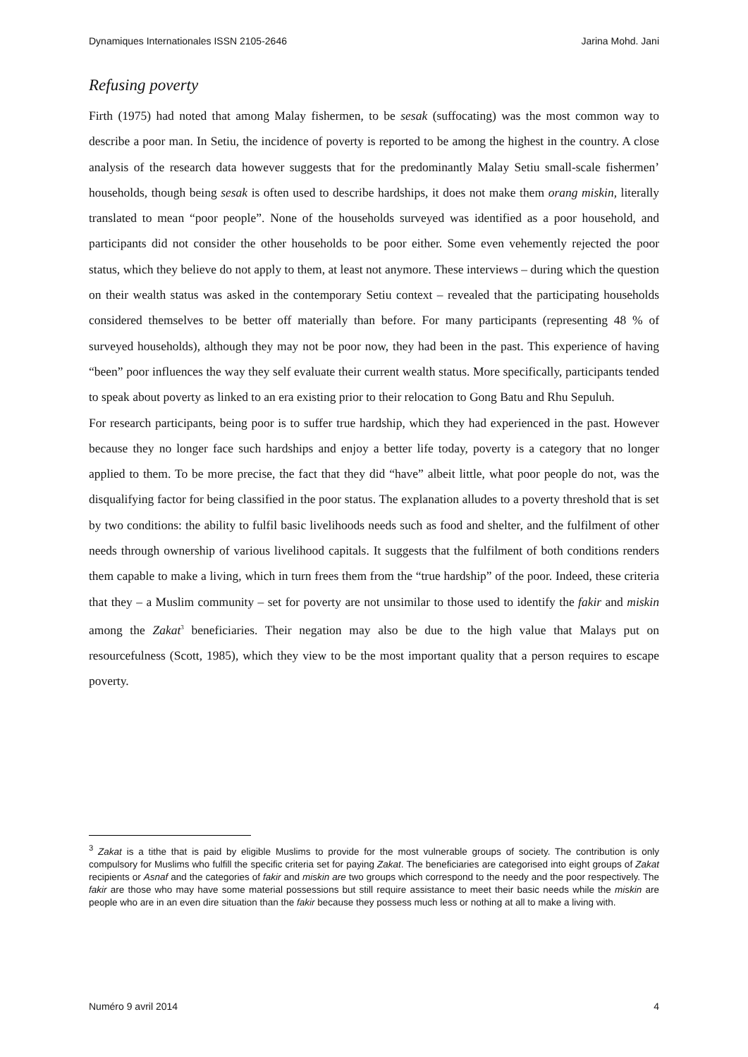Dynamiques Internationales ISSN 2105-2646 Jarina Mohd. Jani
Refusing poverty
Firth (1975) had noted that among Malay fishermen, to be sesak (suffocating) was the most common way to describe a poor man. In Setiu, the incidence of poverty is reported to be among the highest in the country. A close analysis of the research data however suggests that for the predominantly Malay Setiu small-scale fishermen’ households, though being sesak is often used to describe hardships, it does not make them orang miskin, literally translated to mean “poor people”. None of the households surveyed was identified as a poor household, and participants did not consider the other households to be poor either. Some even vehemently rejected the poor status, which they believe do not apply to them, at least not anymore. These interviews – during which the question on their wealth status was asked in the contemporary Setiu context – revealed that the participating households considered themselves to be better off materially than before. For many participants (representing 48 % of surveyed households), although they may not be poor now, they had been in the past. This experience of having “been” poor influences the way they self evaluate their current wealth status. More specifically, participants tended to speak about poverty as linked to an era existing prior to their relocation to Gong Batu and Rhu Sepuluh.
For research participants, being poor is to suffer true hardship, which they had experienced in the past. However because they no longer face such hardships and enjoy a better life today, poverty is a category that no longer applied to them. To be more precise, the fact that they did “have” albeit little, what poor people do not, was the disqualifying factor for being classified in the poor status. The explanation alludes to a poverty threshold that is set by two conditions: the ability to fulfil basic livelihoods needs such as food and shelter, and the fulfilment of other needs through ownership of various livelihood capitals. It suggests that the fulfilment of both conditions renders them capable to make a living, which in turn frees them from the “true hardship” of the poor. Indeed, these criteria that they – a Muslim community – set for poverty are not unsimilar to those used to identify the fakir and miskin among the Zakat<sup>3</sup> beneficiaries. Their negation may also be due to the high value that Malays put on resourcefulness (Scott, 1985), which they view to be the most important quality that a person requires to escape poverty.
<sup>3</sup> Zakat is a tithe that is paid by eligible Muslims to provide for the most vulnerable groups of society. The contribution is only compulsory for Muslims who fulfill the specific criteria set for paying Zakat. The beneficiaries are categorised into eight groups of Zakat recipients or Asnaf and the categories of fakir and miskin are two groups which correspond to the needy and the poor respectively. The fakir are those who may have some material possessions but still require assistance to meet their basic needs while the miskin are people who are in an even dire situation than the fakir because they possess much less or nothing at all to make a living with.
Numéro 9 avril 2014 4